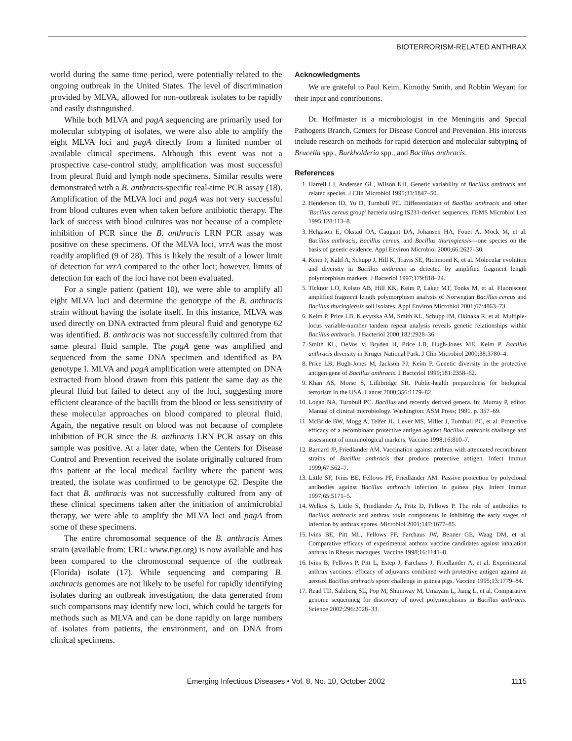BIOTERRORISM-RELATED ANTHRAX
world during the same time period, were potentially related to the ongoing outbreak in the United States. The level of discrimination provided by MLVA, allowed for non-outbreak isolates to be rapidly and easily distinguished.
While both MLVA and pagA sequencing are primarily used for molecular subtyping of isolates, we were also able to amplify the eight MLVA loci and pagA directly from a limited number of available clinical specimens. Although this event was not a prospective case-control study, amplification was most successful from pleural fluid and lymph node specimens. Similar results were demonstrated with a B. anthracis-specific real-time PCR assay (18). Amplification of the MLVA loci and pagA was not very successful from blood cultures even when taken before antibiotic therapy. The lack of success with blood cultures was not because of a complete inhibition of PCR since the B. anthracis LRN PCR assay was positive on these specimens. Of the MLVA loci, vrrA was the most readily amplified (9 of 28). This is likely the result of a lower limit of detection for vrrA compared to the other loci; however, limits of detection for each of the loci have not been evaluated.
For a single patient (patient 10), we were able to amplify all eight MLVA loci and determine the genotype of the B. anthracis strain without having the isolate itself. In this instance, MLVA was used directly on DNA extracted from pleural fluid and genotype 62 was identified. B. anthracis was not successfully cultured from that same pleural fluid sample. The pagA gene was amplified and sequenced from the same DNA specimen and identified as PA genotype I. MLVA and pagA amplification were attempted on DNA extracted from blood drawn from this patient the same day as the pleural fluid but failed to detect any of the loci, suggesting more efficient clearance of the bacilli from the blood or less sensitivity of these molecular approaches on blood compared to pleural fluid. Again, the negative result on blood was not because of complete inhibition of PCR since the B. anthracis LRN PCR assay on this sample was positive. At a later date, when the Centers for Disease Control and Prevention received the isolate originally cultured from this patient at the local medical facility where the patient was treated, the isolate was confirmed to be genotype 62. Despite the fact that B. anthracis was not successfully cultured from any of these clinical specimens taken after the initiation of antimicrobial therapy, we were able to amplify the MLVA loci and pagA from some of these specimens.
The entire chromosomal sequence of the B. anthracis Ames strain (available from: URL: www.tigr.org) is now available and has been compared to the chromosomal sequence of the outbreak (Florida) isolate (17). While sequencing and comparing B. anthracis genomes are not likely to be useful for rapidly identifying isolates during an outbreak investigation, the data generated from such comparisons may identify new loci, which could be targets for methods such as MLVA and can be done rapidly on large numbers of isolates from patients, the environment, and on DNA from clinical specimens.
Acknowledgments
We are grateful to Paul Keim, Kimothy Smith, and Robbin Weyant for their input and contributions.
Dr. Hoffmaster is a microbiologist in the Meningitis and Special Pathogens Branch, Centers for Disease Control and Prevention. His interests include research on methods for rapid detection and molecular subtyping of Brucella spp., Burkholderia spp., and Bacillus anthracis.
References
1. Harrell LJ, Andersen GL, Wilson KH. Genetic variability of Bacillus anthracis and related species. J Clin Microbiol 1995;33:1847–50.
2. Henderson ID, Yu D, Turnbull PC. Differentiation of Bacillus anthracis and other 'Bacillus cereus group' bacteria using IS231-derived sequences. FEMS Microbiol Lett 1995;128:113–8.
3. Helgason E, Okstad OA, Caugant DA, Johansen HA, Fouet A, Mock M, et al. Bacillus anthracis, Bacillus cereus, and Bacillus thuringiensis—one species on the basis of genetic evidence. Appl Environ Microbiol 2000;66:2627–30.
4. Keim P, Kalif A, Schupp J, Hill K, Travis SE, Richmond K, et al. Molecular evolution and diversity in Bacillus anthracis as detected by amplified fragment length polymorphism markers. J Bacteriol 1997;179:818–24.
5. Ticknor LO, Kolsto AB, Hill KK, Keim P, Laker MT, Tonks M, et al. Fluorescent amplified fragment length polymorphism analysis of Norwegian Bacillus cereus and Bacillus thuringiensis soil isolates. Appl Environ Microbiol 2001;67:4863–73.
6. Keim P, Price LB, Klevytska AM, Smith KL, Schupp JM, Okinaka R, et al. Multiple-locus variable-number tandem repeat analysis reveals genetic relationships within Bacillus anthracis. J Bacteriol 2000;182:2928–36.
7. Smith KL, DeVos V, Bryden H, Price LB, Hugh-Jones ME, Keim P. Bacillus anthracis diversity in Kruger National Park. J Clin Microbiol 2000;38:3780–4.
8. Price LB, Hugh-Jones M, Jackson PJ, Keim P. Genetic diversity in the protective antigen gene of Bacillus anthracis. J Bacteriol 1999;181:2358–62.
9. Khan AS, Morse S, Lillibridge SR. Public-health preparedness for biological terrorism in the USA. Lancet 2000;356:1179–82.
10. Logan NA, Turnbull PC. Bacillus and recently derived genera. In: Murray P, editor. Manual of clinical microbiology. Washington: ASM Press; 1991. p. 357–69.
11. McBride BW, Mogg A, Telfer JL, Lever MS, Miller J, Turnbull PC, et al. Protective efficacy of a recombinant protective antigen against Bacillus anthracis challenge and assessment of immunological markers. Vaccine 1998;16:810–7.
12. Barnard JP, Friedlander AM. Vaccination against anthrax with attenuated recombinant strains of Bacillus anthracis that produce protective antigen. Infect Immun 1999;67:562–7.
13. Little SF, Ivins BE, Fellows PF, Friedlander AM. Passive protection by polyclonal antibodies against Bacillus anthracis infection in guinea pigs. Infect Immun 1997;65:5171–5.
14. Welkos S, Little S, Friedlander A, Fritz D, Fellows P. The role of antibodies to Bacillus anthracis and anthrax toxin components in inhibiting the early stages of infection by anthrax spores. Microbiol 2001;147:1677–85.
15. Ivins BE, Pitt ML, Fellows PF, Farchaus JW, Benner GE, Waag DM, et al. Comparative efficacy of experimental anthrax vaccine candidates against inhalation anthrax in Rhesus macaques. Vaccine 1998;16:1141–8.
16. Ivins B, Fellows P, Pitt L, Estep J, Farchaus J, Friedlander A, et al. Experimental anthrax vaccines: efficacy of adjuvants combined with protective antigen against an aerosol Bacillus anthracis spore challenge in guinea pigs. Vaccine 1995;13:1779–84.
17. Read TD, Salzberg SL, Pop M, Shumway M, Umayam L, Jiang L, et al. Comparative genome sequenincg for discovery of novel polymorphisms in Bacillus anthracis. Science 2002;296:2028–33.
Emerging Infectious Diseases • Vol. 8, No. 10, October 2002
1115